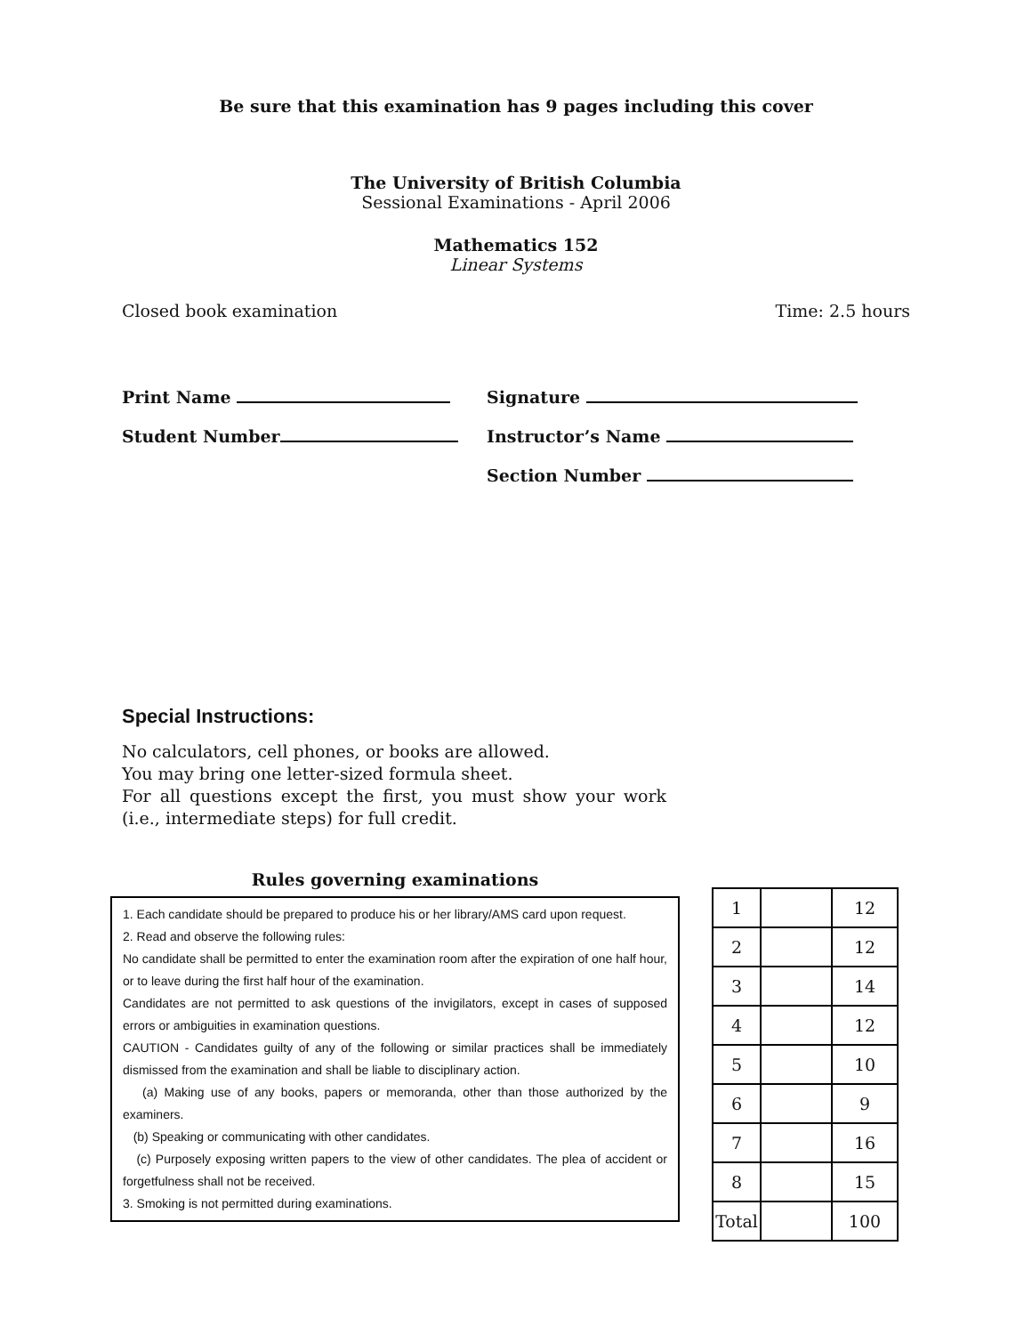Be sure that this examination has 9 pages including this cover
The University of British Columbia
Sessional Examinations - April 2006
Mathematics 152
Linear Systems
Closed book examination Time: 2.5 hours
Print Name
Student Number
Signature
Instructor’s Name
Section Number
Special Instructions:
No calculators, cell phones, or books are allowed.
You may bring one letter-sized formula sheet.
For all questions except the first, you must show your work (i.e., intermediate steps) for full credit.
Rules governing examinations
1. Each candidate should be prepared to produce his or her library/AMS card upon request.
2. Read and observe the following rules:
No candidate shall be permitted to enter the examination room after the expiration of one half hour, or to leave during the first half hour of the examination.
Candidates are not permitted to ask questions of the invigilators, except in cases of supposed errors or ambiguities in examination questions.
CAUTION - Candidates guilty of any of the following or similar practices shall be immediately dismissed from the examination and shall be liable to disciplinary action.
(a) Making use of any books, papers or memoranda, other than those authorized by the examiners.
(b) Speaking or communicating with other candidates.
(c) Purposely exposing written papers to the view of other candidates. The plea of accident or forgetfulness shall not be received.
3. Smoking is not permitted during examinations.
| 1 | | 12 |
| 2 | | 12 |
| 3 | | 14 |
| 4 | | 12 |
| 5 | | 10 |
| 6 | | 9 |
| 7 | | 16 |
| 8 | | 15 |
| Total | | 100 |